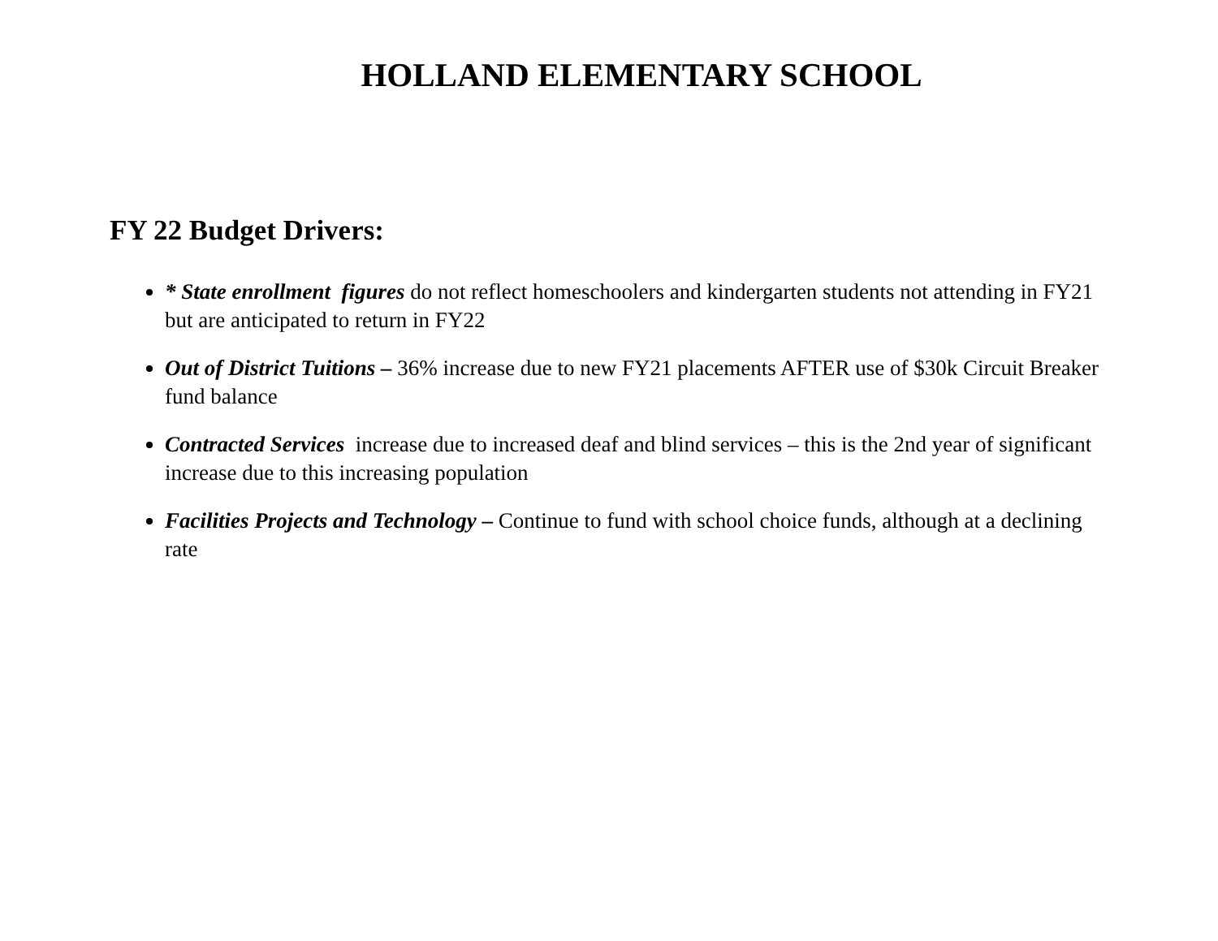HOLLAND ELEMENTARY SCHOOL
FY 22 Budget Drivers:
* State enrollment figures do not reflect homeschoolers and kindergarten students not attending in FY21 but are anticipated to return in FY22
Out of District Tuitions – 36% increase due to new FY21 placements AFTER use of $30k Circuit Breaker fund balance
Contracted Services increase due to increased deaf and blind services – this is the 2nd year of significant increase due to this increasing population
Facilities Projects and Technology – Continue to fund with school choice funds, although at a declining rate